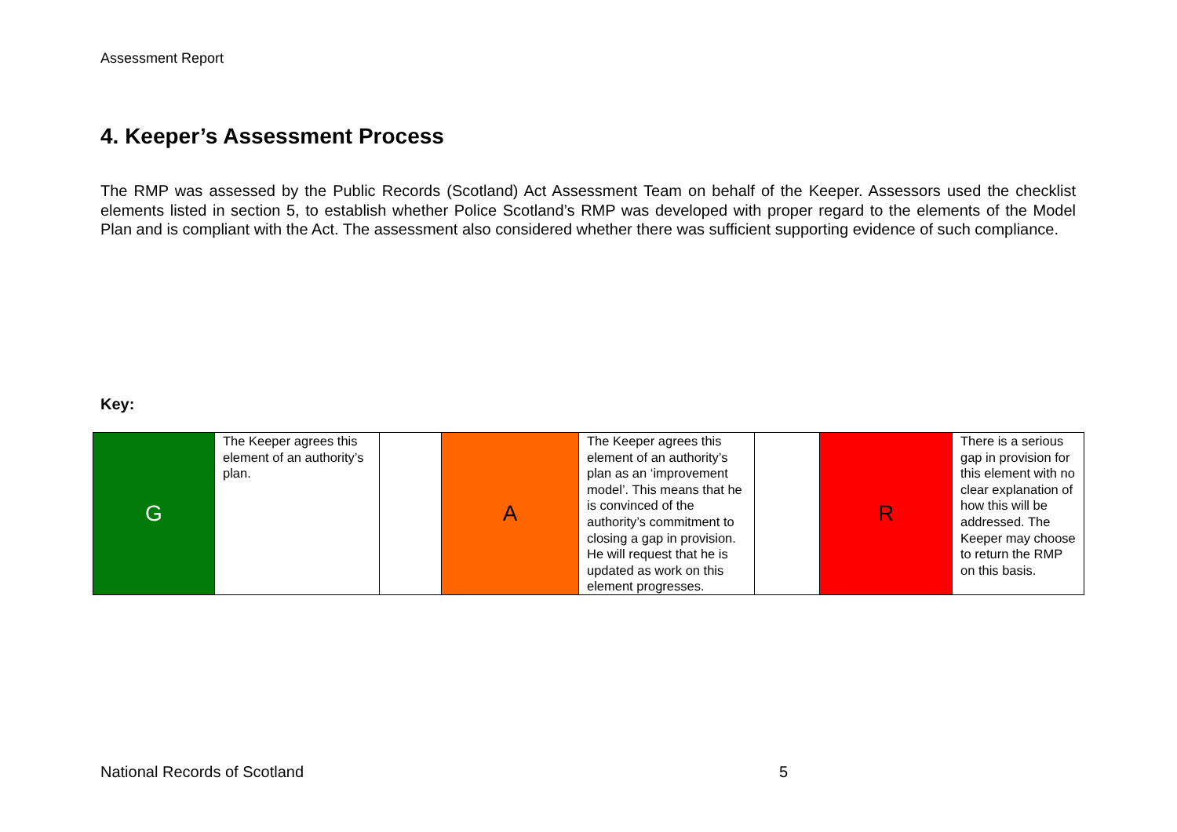Assessment Report
4. Keeper’s Assessment Process
The RMP was assessed by the Public Records (Scotland) Act Assessment Team on behalf of the Keeper. Assessors used the checklist elements listed in section 5, to establish whether Police Scotland’s RMP was developed with proper regard to the elements of the Model Plan and is compliant with the Act. The assessment also considered whether there was sufficient supporting evidence of such compliance.
Key:
| G | The Keeper agrees this element of an authority’s plan. | | A | The Keeper agrees this element of an authority’s plan as an ‘improvement model’. This means that he is convinced of the authority’s commitment to closing a gap in provision. He will request that he is updated as work on this element progresses. | | R | There is a serious gap in provision for this element with no clear explanation of how this will be addressed. The Keeper may choose to return the RMP on this basis. |
National Records of Scotland 5